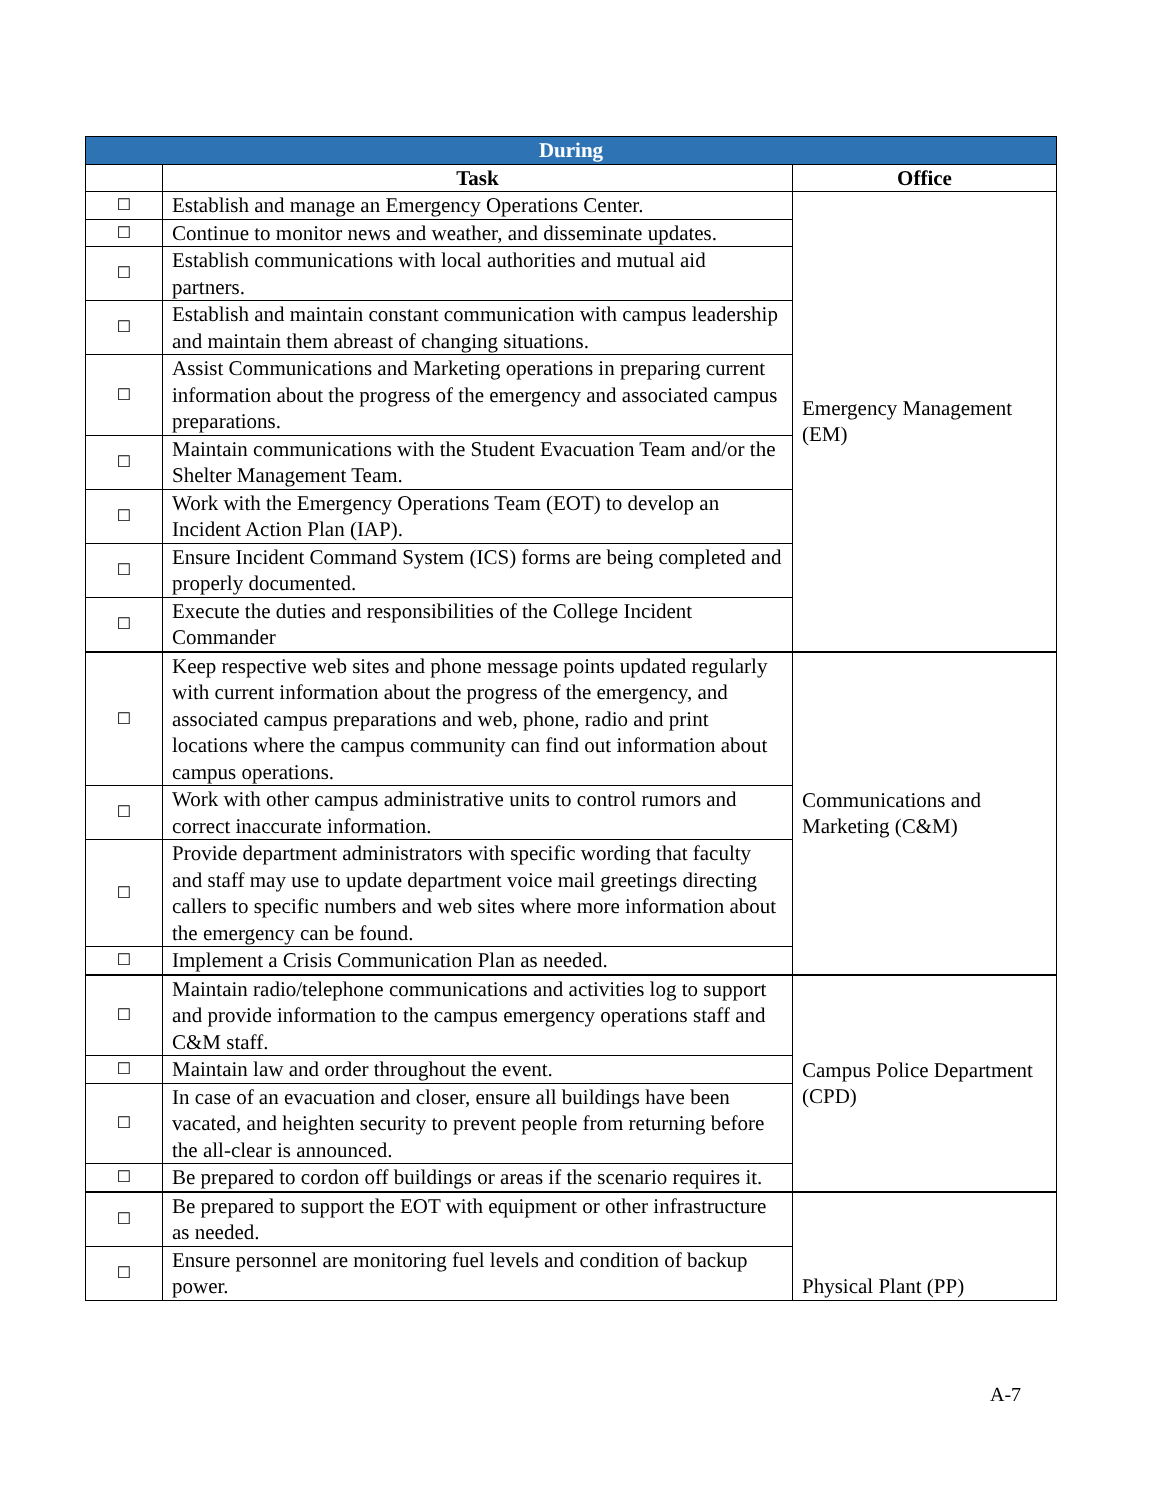| During | | |
| --- | --- | --- |
| | Task | Office |
| ☐ | Establish and manage an Emergency Operations Center. | Emergency Management (EM) |
| ☐ | Continue to monitor news and weather, and disseminate updates. | |
| ☐ | Establish communications with local authorities and mutual aid partners. | |
| ☐ | Establish and maintain constant communication with campus leadership and maintain them abreast of changing situations. | |
| ☐ | Assist Communications and Marketing operations in preparing current information about the progress of the emergency and associated campus preparations. | |
| ☐ | Maintain communications with the Student Evacuation Team and/or the Shelter Management Team. | |
| ☐ | Work with the Emergency Operations Team (EOT) to develop an Incident Action Plan (IAP). | |
| ☐ | Ensure Incident Command System (ICS) forms are being completed and properly documented. | |
| ☐ | Execute the duties and responsibilities of the College Incident Commander | |
| ☐ | Keep respective web sites and phone message points updated regularly with current information about the progress of the emergency, and associated campus preparations and web, phone, radio and print locations where the campus community can find out information about campus operations. | Communications and Marketing (C&M) |
| ☐ | Work with other campus administrative units to control rumors and correct inaccurate information. | |
| ☐ | Provide department administrators with specific wording that faculty and staff may use to update department voice mail greetings directing callers to specific numbers and web sites where more information about the emergency can be found. | |
| ☐ | Implement a Crisis Communication Plan as needed. | |
| ☐ | Maintain radio/telephone communications and activities log to support and provide information to the campus emergency operations staff and C&M staff. | Campus Police Department (CPD) |
| ☐ | Maintain law and order throughout the event. | |
| ☐ | In case of an evacuation and closer, ensure all buildings have been vacated, and heighten security to prevent people from returning before the all-clear is announced. | |
| ☐ | Be prepared to cordon off buildings or areas if the scenario requires it. | |
| ☐ | Be prepared to support the EOT with equipment or other infrastructure as needed. | Physical Plant (PP) |
| ☐ | Ensure personnel are monitoring fuel levels and condition of backup power. | |
A-7